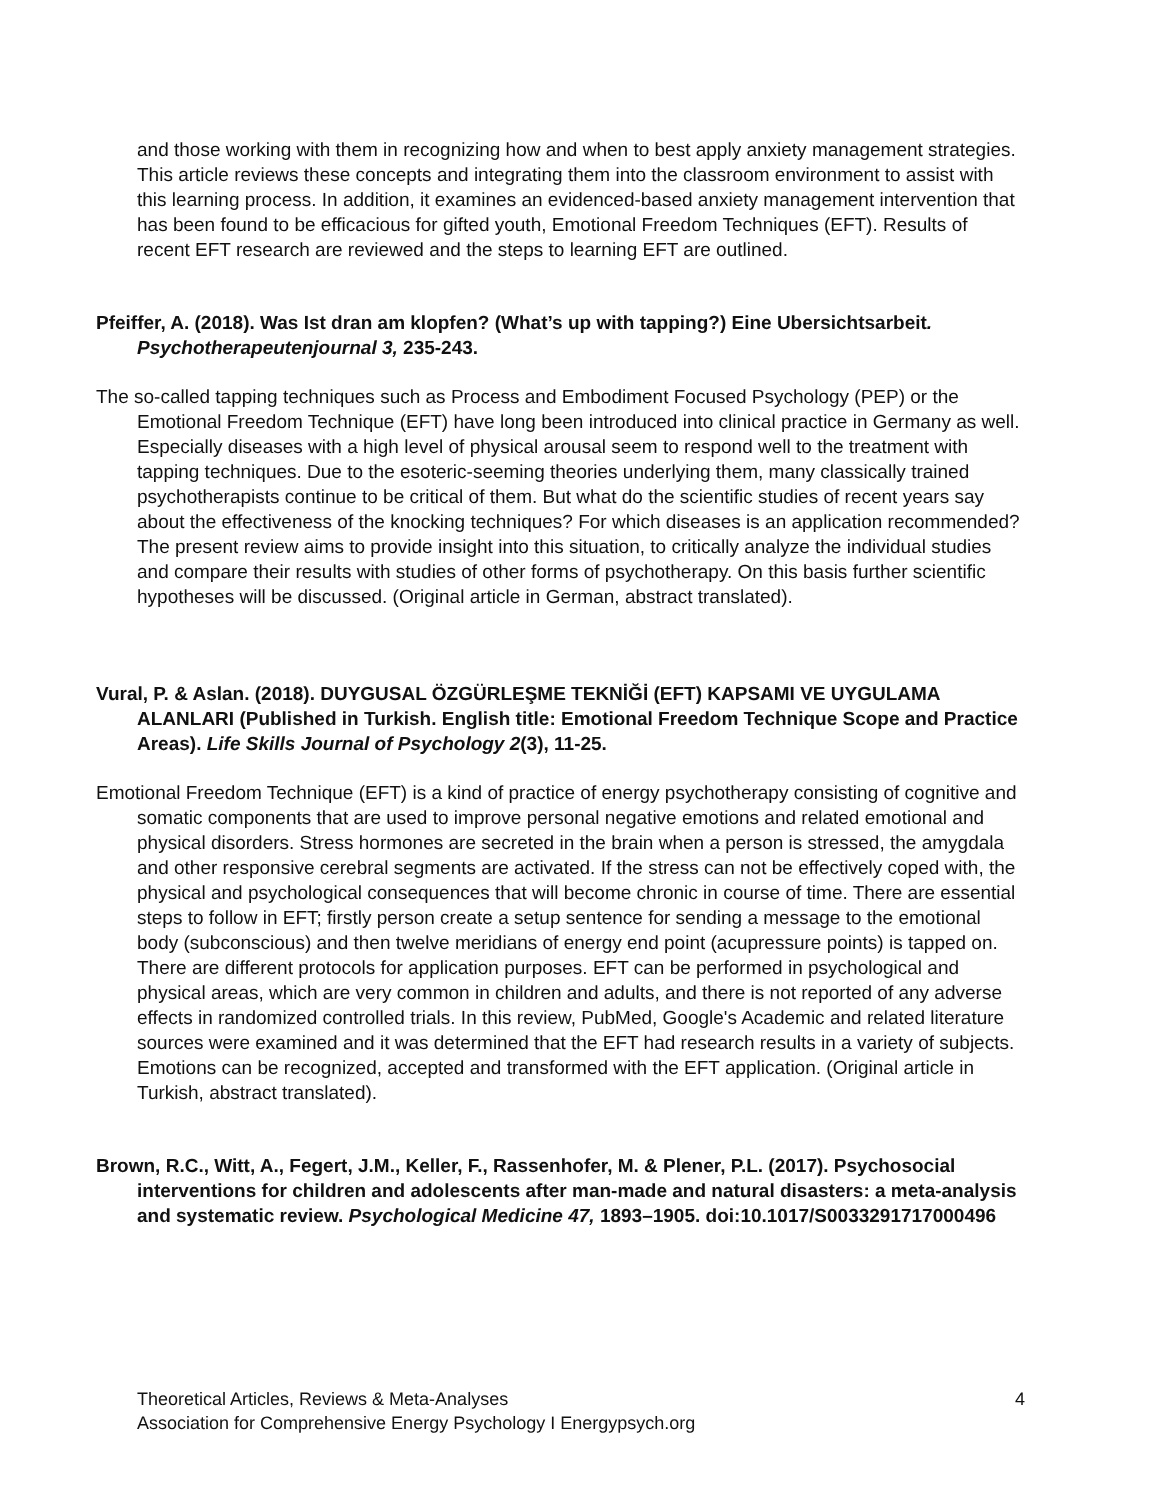and those working with them in recognizing how and when to best apply anxiety management strategies. This article reviews these concepts and integrating them into the classroom environment to assist with this learning process. In addition, it examines an evidenced-based anxiety management intervention that has been found to be efficacious for gifted youth, Emotional Freedom Techniques (EFT). Results of recent EFT research are reviewed and the steps to learning EFT are outlined.
Pfeiffer, A. (2018). Was Ist dran am klopfen? (What’s up with tapping?) Eine Ubersichtsarbeit. Psychotherapeutenjournal 3, 235-243.
The so-called tapping techniques such as Process and Embodiment Focused Psychology (PEP) or the Emotional Freedom Technique (EFT) have long been introduced into clinical practice in Germany as well. Especially diseases with a high level of physical arousal seem to respond well to the treatment with tapping techniques. Due to the esoteric-seeming theories underlying them, many classically trained psychotherapists continue to be critical of them. But what do the scientific studies of recent years say about the effectiveness of the knocking techniques? For which diseases is an application recommended? The present review aims to provide insight into this situation, to critically analyze the individual studies and compare their results with studies of other forms of psychotherapy. On this basis further scientific hypotheses will be discussed. (Original article in German, abstract translated).
Vural, P. & Aslan. (2018). DUYGUSAL ÖZGÜRLEŞME TEKNİĞİ (EFT) KAPSAMI VE UYGULAMA ALANLARI (Published in Turkish. English title: Emotional Freedom Technique Scope and Practice Areas). Life Skills Journal of Psychology 2(3), 11-25.
Emotional Freedom Technique (EFT) is a kind of practice of energy psychotherapy consisting of cognitive and somatic components that are used to improve personal negative emotions and related emotional and physical disorders. Stress hormones are secreted in the brain when a person is stressed, the amygdala and other responsive cerebral segments are activated. If the stress can not be effectively coped with, the physical and psychological consequences that will become chronic in course of time. There are essential steps to follow in EFT; firstly person create a setup sentence for sending a message to the emotional body (subconscious) and then twelve meridians of energy end point (acupressure points) is tapped on. There are different protocols for application purposes. EFT can be performed in psychological and physical areas, which are very common in children and adults, and there is not reported of any adverse effects in randomized controlled trials. In this review, PubMed, Google's Academic and related literature sources were examined and it was determined that the EFT had research results in a variety of subjects. Emotions can be recognized, accepted and transformed with the EFT application. (Original article in Turkish, abstract translated).
Brown, R.C., Witt, A., Fegert, J.M., Keller, F., Rassenhofer, M. & Plener, P.L. (2017). Psychosocial interventions for children and adolescents after man-made and natural disasters: a meta-analysis and systematic review. Psychological Medicine 47, 1893–1905. doi:10.1017/S0033291717000496
Theoretical Articles, Reviews & Meta-Analyses
Association for Comprehensive Energy Psychology I Energypsych.org
4